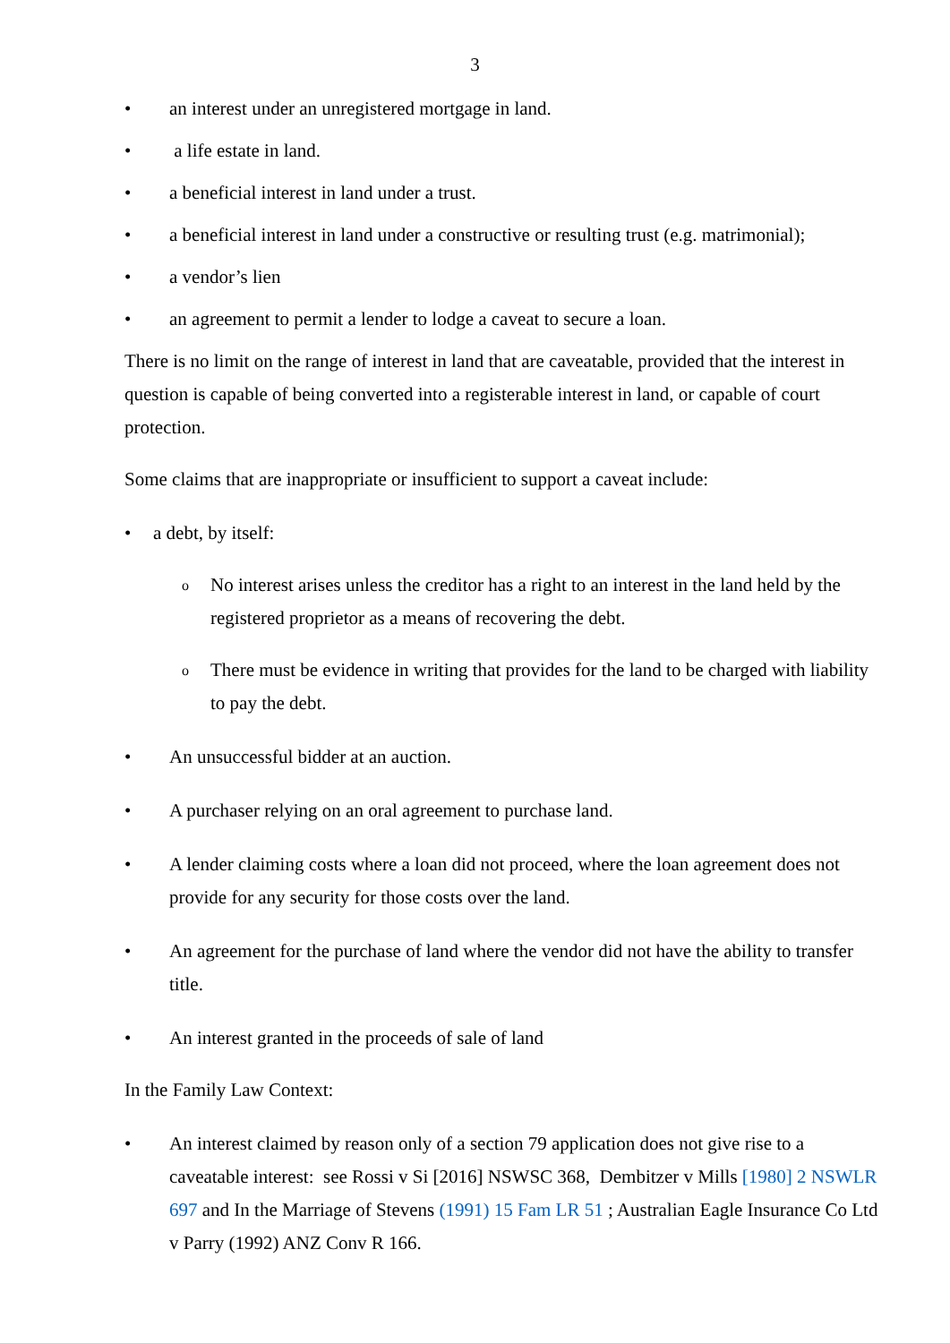3
• an interest under an unregistered mortgage in land.
• a life estate in land.
• a beneficial interest in land under a trust.
• a beneficial interest in land under a constructive or resulting trust (e.g. matrimonial);
• a vendor’s lien
• an agreement to permit a lender to lodge a caveat to secure a loan.
There is no limit on the range of interest in land that are caveatable, provided that the interest in question is capable of being converted into a registerable interest in land, or capable of court protection.
Some claims that are inappropriate or insufficient to support a caveat include:
• a debt, by itself:
o No interest arises unless the creditor has a right to an interest in the land held by the registered proprietor as a means of recovering the debt.
o There must be evidence in writing that provides for the land to be charged with liability to pay the debt.
• An unsuccessful bidder at an auction.
• A purchaser relying on an oral agreement to purchase land.
• A lender claiming costs where a loan did not proceed, where the loan agreement does not provide for any security for those costs over the land.
• An agreement for the purchase of land where the vendor did not have the ability to transfer title.
• An interest granted in the proceeds of sale of land
In the Family Law Context:
• An interest claimed by reason only of a section 79 application does not give rise to a caveatable interest: see Rossi v Si [2016] NSWSC 368, Dembitzer v Mills [1980] 2 NSWLR 697 and In the Marriage of Stevens (1991) 15 Fam LR 51 ; Australian Eagle Insurance Co Ltd v Parry (1992) ANZ Conv R 166.